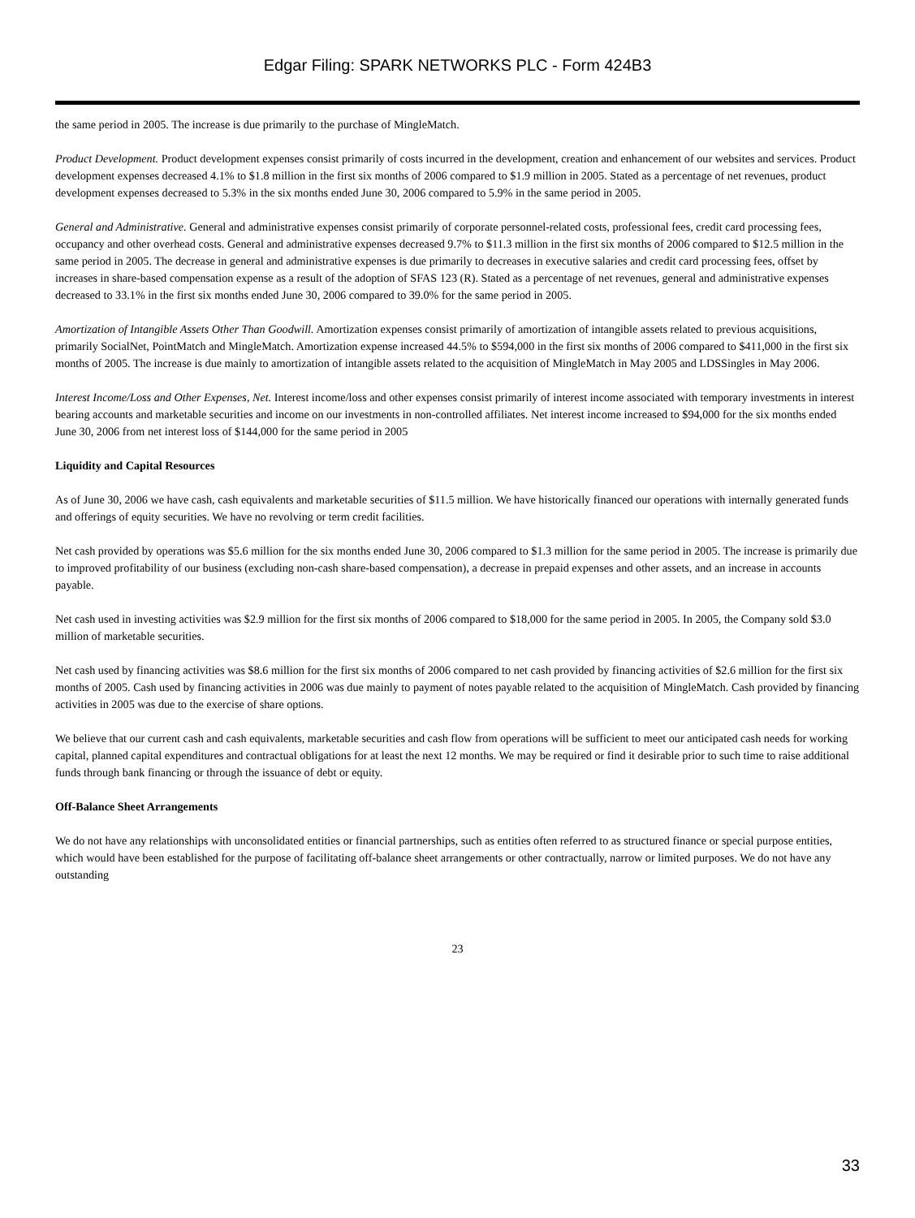Edgar Filing: SPARK NETWORKS PLC - Form 424B3
the same period in 2005. The increase is due primarily to the purchase of MingleMatch.
Product Development. Product development expenses consist primarily of costs incurred in the development, creation and enhancement of our websites and services. Product development expenses decreased 4.1% to $1.8 million in the first six months of 2006 compared to $1.9 million in 2005. Stated as a percentage of net revenues, product development expenses decreased to 5.3% in the six months ended June 30, 2006 compared to 5.9% in the same period in 2005.
General and Administrative. General and administrative expenses consist primarily of corporate personnel-related costs, professional fees, credit card processing fees, occupancy and other overhead costs. General and administrative expenses decreased 9.7% to $11.3 million in the first six months of 2006 compared to $12.5 million in the same period in 2005. The decrease in general and administrative expenses is due primarily to decreases in executive salaries and credit card processing fees, offset by increases in share-based compensation expense as a result of the adoption of SFAS 123 (R). Stated as a percentage of net revenues, general and administrative expenses decreased to 33.1% in the first six months ended June 30, 2006 compared to 39.0% for the same period in 2005.
Amortization of Intangible Assets Other Than Goodwill. Amortization expenses consist primarily of amortization of intangible assets related to previous acquisitions, primarily SocialNet, PointMatch and MingleMatch. Amortization expense increased 44.5% to $594,000 in the first six months of 2006 compared to $411,000 in the first six months of 2005. The increase is due mainly to amortization of intangible assets related to the acquisition of MingleMatch in May 2005 and LDSSingles in May 2006.
Interest Income/Loss and Other Expenses, Net. Interest income/loss and other expenses consist primarily of interest income associated with temporary investments in interest bearing accounts and marketable securities and income on our investments in non-controlled affiliates. Net interest income increased to $94,000 for the six months ended June 30, 2006 from net interest loss of $144,000 for the same period in 2005
Liquidity and Capital Resources
As of June 30, 2006 we have cash, cash equivalents and marketable securities of $11.5 million. We have historically financed our operations with internally generated funds and offerings of equity securities. We have no revolving or term credit facilities.
Net cash provided by operations was $5.6 million for the six months ended June 30, 2006 compared to $1.3 million for the same period in 2005. The increase is primarily due to improved profitability of our business (excluding non-cash share-based compensation), a decrease in prepaid expenses and other assets, and an increase in accounts payable.
Net cash used in investing activities was $2.9 million for the first six months of 2006 compared to $18,000 for the same period in 2005. In 2005, the Company sold $3.0 million of marketable securities.
Net cash used by financing activities was $8.6 million for the first six months of 2006 compared to net cash provided by financing activities of $2.6 million for the first six months of 2005. Cash used by financing activities in 2006 was due mainly to payment of notes payable related to the acquisition of MingleMatch. Cash provided by financing activities in 2005 was due to the exercise of share options.
We believe that our current cash and cash equivalents, marketable securities and cash flow from operations will be sufficient to meet our anticipated cash needs for working capital, planned capital expenditures and contractual obligations for at least the next 12 months. We may be required or find it desirable prior to such time to raise additional funds through bank financing or through the issuance of debt or equity.
Off-Balance Sheet Arrangements
We do not have any relationships with unconsolidated entities or financial partnerships, such as entities often referred to as structured finance or special purpose entities, which would have been established for the purpose of facilitating off-balance sheet arrangements or other contractually, narrow or limited purposes. We do not have any outstanding
23
33